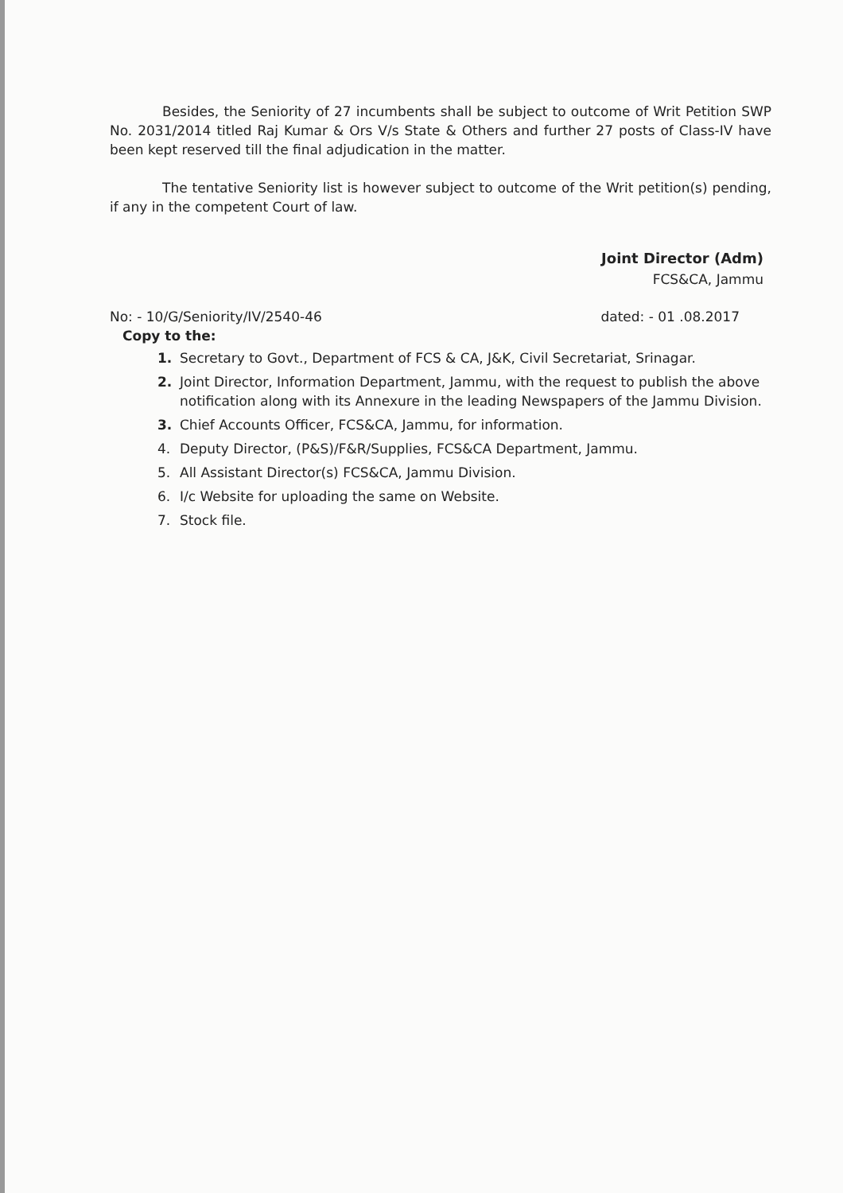Besides, the Seniority of 27 incumbents shall be subject to outcome of Writ Petition SWP No. 2031/2014 titled Raj Kumar & Ors V/s State & Others and further 27 posts of Class-IV have been kept reserved till the final adjudication in the matter.
The tentative Seniority list is however subject to outcome of the Writ petition(s) pending, if any in the competent Court of law.
Joint Director (Adm)
FCS&CA, Jammu
No: - 10/G/Seniority/IV/2540-46 dated: - 01 .08.2017
Copy to the:
1. Secretary to Govt., Department of FCS & CA, J&K, Civil Secretariat, Srinagar.
2. Joint Director, Information Department, Jammu, with the request to publish the above notification along with its Annexure in the leading Newspapers of the Jammu Division.
3. Chief Accounts Officer, FCS&CA, Jammu, for information.
4. Deputy Director, (P&S)/F&R/Supplies, FCS&CA Department, Jammu.
5. All Assistant Director(s) FCS&CA, Jammu Division.
6. I/c Website for uploading the same on Website.
7. Stock file.